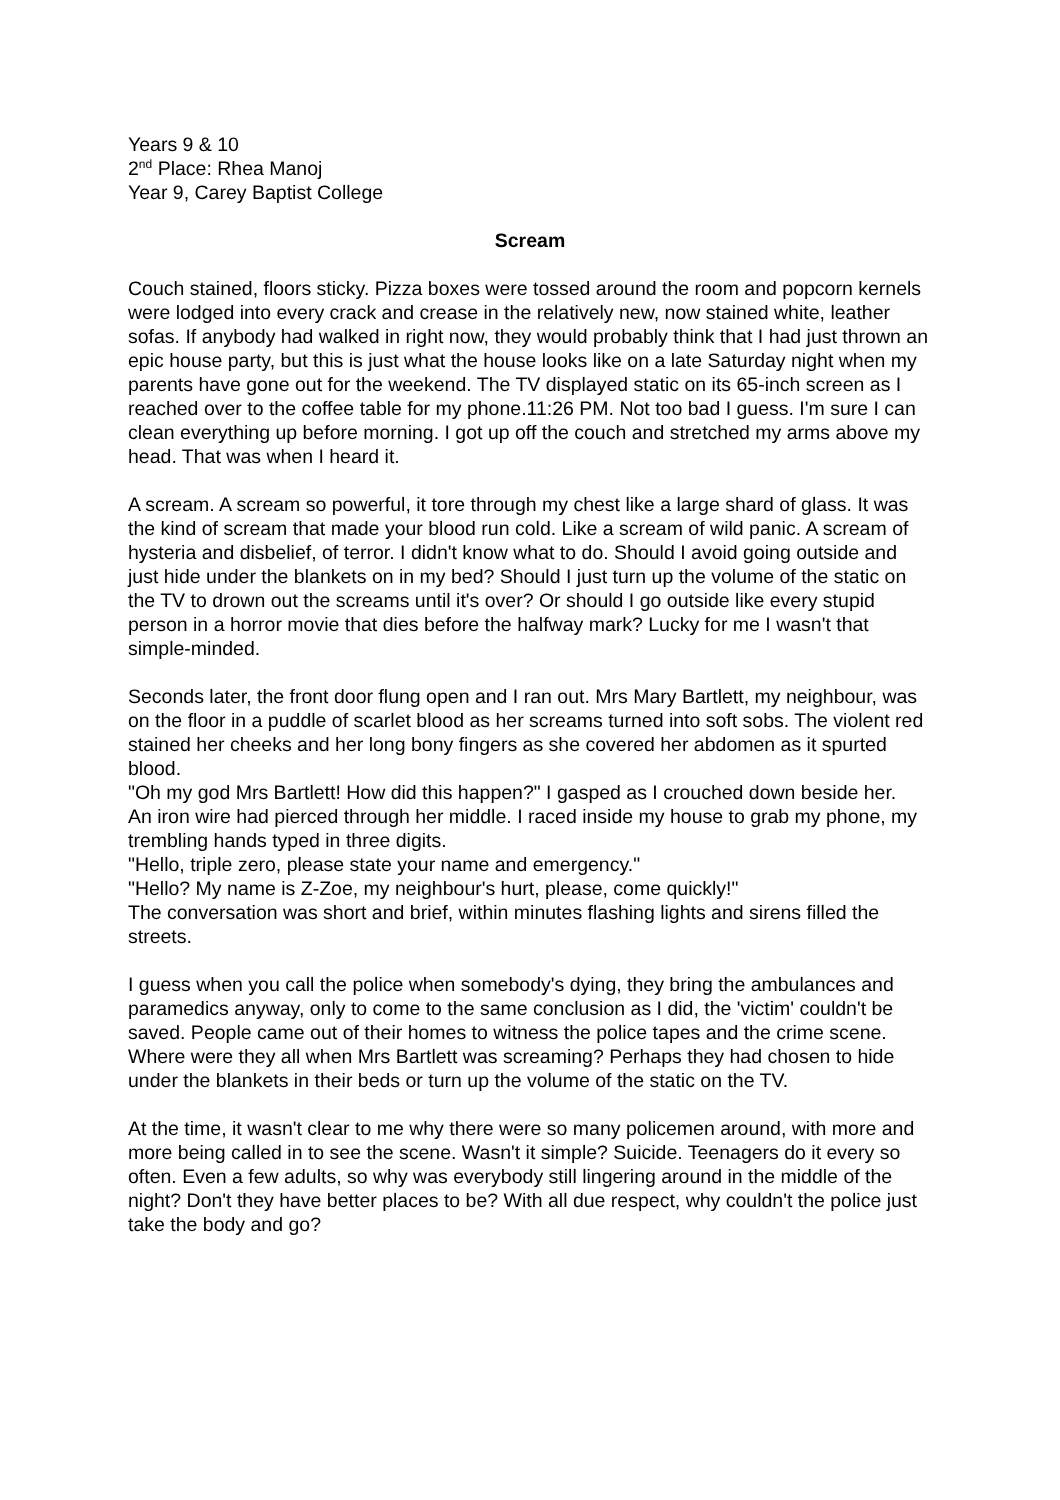Years 9 & 10
2<sup>nd</sup> Place: Rhea Manoj
Year 9, Carey Baptist College
Scream
Couch stained, floors sticky. Pizza boxes were tossed around the room and popcorn kernels were lodged into every crack and crease in the relatively new, now stained white, leather sofas. If anybody had walked in right now, they would probably think that I had just thrown an epic house party, but this is just what the house looks like on a late Saturday night when my parents have gone out for the weekend. The TV displayed static on its 65-inch screen as I reached over to the coffee table for my phone.11:26 PM. Not too bad I guess. I'm sure I can clean everything up before morning. I got up off the couch and stretched my arms above my head. That was when I heard it.
A scream. A scream so powerful, it tore through my chest like a large shard of glass. It was the kind of scream that made your blood run cold. Like a scream of wild panic. A scream of hysteria and disbelief, of terror. I didn't know what to do. Should I avoid going outside and just hide under the blankets on in my bed? Should I just turn up the volume of the static on the TV to drown out the screams until it's over? Or should I go outside like every stupid person in a horror movie that dies before the halfway mark? Lucky for me I wasn't that simple-minded.
Seconds later, the front door flung open and I ran out. Mrs Mary Bartlett, my neighbour, was on the floor in a puddle of scarlet blood as her screams turned into soft sobs. The violent red stained her cheeks and her long bony fingers as she covered her abdomen as it spurted blood.
"Oh my god Mrs Bartlett! How did this happen?" I gasped as I crouched down beside her.
An iron wire had pierced through her middle. I raced inside my house to grab my phone, my trembling hands typed in three digits.
"Hello, triple zero, please state your name and emergency."
"Hello? My name is Z-Zoe, my neighbour's hurt, please, come quickly!"
The conversation was short and brief, within minutes flashing lights and sirens filled the streets.
I guess when you call the police when somebody's dying, they bring the ambulances and paramedics anyway, only to come to the same conclusion as I did, the 'victim' couldn't be saved. People came out of their homes to witness the police tapes and the crime scene. Where were they all when Mrs Bartlett was screaming? Perhaps they had chosen to hide under the blankets in their beds or turn up the volume of the static on the TV.
At the time, it wasn't clear to me why there were so many policemen around, with more and more being called in to see the scene. Wasn't it simple? Suicide. Teenagers do it every so often. Even a few adults, so why was everybody still lingering around in the middle of the night? Don't they have better places to be? With all due respect, why couldn't the police just take the body and go?